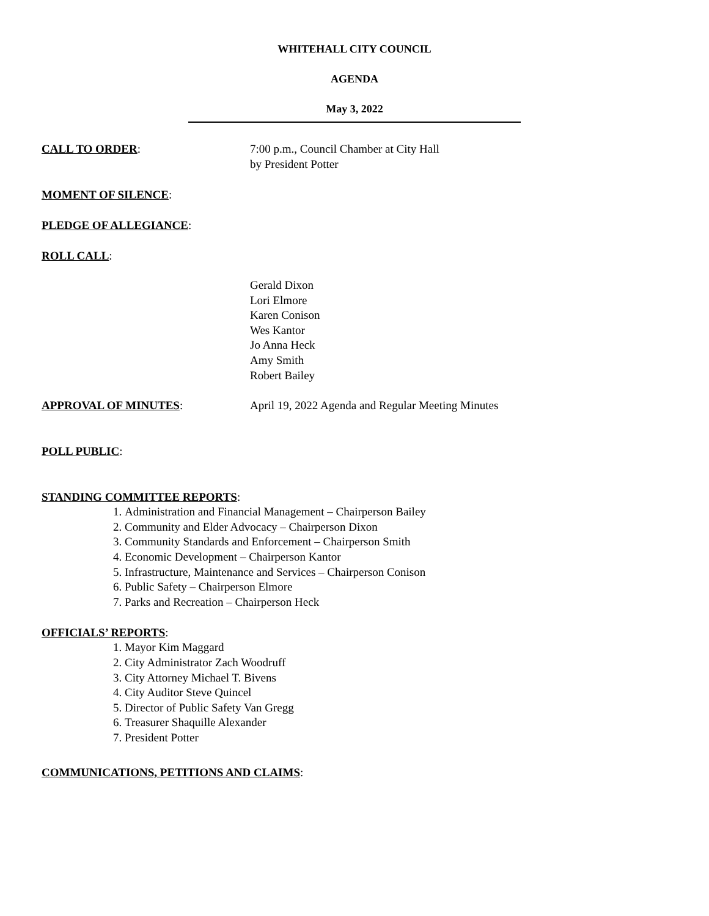WHITEHALL CITY COUNCIL
AGENDA
May 3, 2022
CALL TO ORDER: 7:00 p.m., Council Chamber at City Hall
by President Potter
MOMENT OF SILENCE:
PLEDGE OF ALLEGIANCE:
ROLL CALL:
Gerald Dixon
Lori Elmore
Karen Conison
Wes Kantor
Jo Anna Heck
Amy Smith
Robert Bailey
APPROVAL OF MINUTES: April 19, 2022 Agenda and Regular Meeting Minutes
POLL PUBLIC:
STANDING COMMITTEE REPORTS:
1. Administration and Financial Management – Chairperson Bailey
2. Community and Elder Advocacy – Chairperson Dixon
3. Community Standards and Enforcement – Chairperson Smith
4. Economic Development – Chairperson Kantor
5. Infrastructure, Maintenance and Services – Chairperson Conison
6. Public Safety – Chairperson Elmore
7. Parks and Recreation – Chairperson Heck
OFFICIALS’ REPORTS:
1. Mayor Kim Maggard
2. City Administrator Zach Woodruff
3. City Attorney Michael T. Bivens
4. City Auditor Steve Quincel
5. Director of Public Safety Van Gregg
6. Treasurer Shaquille Alexander
7. President Potter
COMMUNICATIONS, PETITIONS AND CLAIMS: